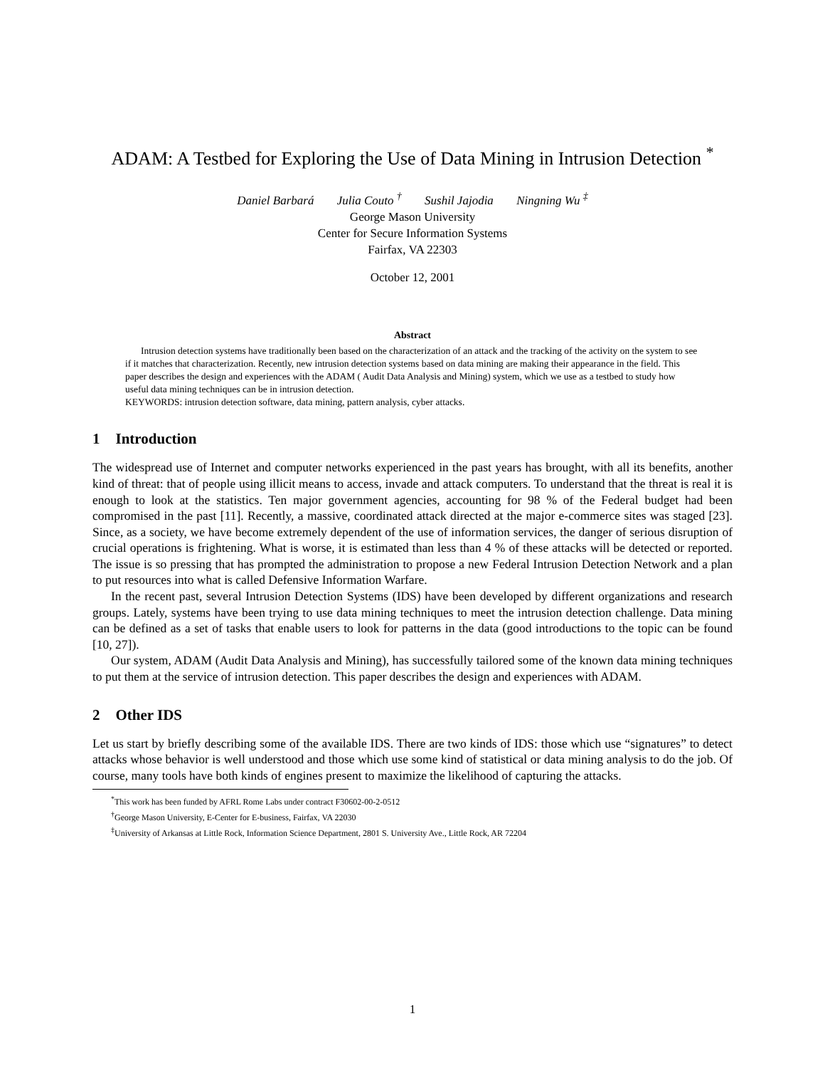ADAM: A Testbed for Exploring the Use of Data Mining in Intrusion Detection <sup>*</sup>
Daniel Barbará Julia Couto <sup>†</sup> Sushil Jajodia Ningning Wu <sup>‡</sup>
George Mason University
Center for Secure Information Systems
Fairfax, VA 22303
October 12, 2001
Abstract
Intrusion detection systems have traditionally been based on the characterization of an attack and the tracking of the activity on the system to see if it matches that characterization. Recently, new intrusion detection systems based on data mining are making their appearance in the field. This paper describes the design and experiences with the ADAM ( Audit Data Analysis and Mining) system, which we use as a testbed to study how useful data mining techniques can be in intrusion detection.
KEYWORDS: intrusion detection software, data mining, pattern analysis, cyber attacks.
1 Introduction
The widespread use of Internet and computer networks experienced in the past years has brought, with all its benefits, another kind of threat: that of people using illicit means to access, invade and attack computers. To understand that the threat is real it is enough to look at the statistics. Ten major government agencies, accounting for 98 % of the Federal budget had been compromised in the past [11]. Recently, a massive, coordinated attack directed at the major e-commerce sites was staged [23]. Since, as a society, we have become extremely dependent of the use of information services, the danger of serious disruption of crucial operations is frightening. What is worse, it is estimated than less than 4 % of these attacks will be detected or reported. The issue is so pressing that has prompted the administration to propose a new Federal Intrusion Detection Network and a plan to put resources into what is called Defensive Information Warfare.
In the recent past, several Intrusion Detection Systems (IDS) have been developed by different organizations and research groups. Lately, systems have been trying to use data mining techniques to meet the intrusion detection challenge. Data mining can be defined as a set of tasks that enable users to look for patterns in the data (good introductions to the topic can be found [10, 27]).
Our system, ADAM (Audit Data Analysis and Mining), has successfully tailored some of the known data mining techniques to put them at the service of intrusion detection. This paper describes the design and experiences with ADAM.
2 Other IDS
Let us start by briefly describing some of the available IDS. There are two kinds of IDS: those which use “signatures” to detect attacks whose behavior is well understood and those which use some kind of statistical or data mining analysis to do the job. Of course, many tools have both kinds of engines present to maximize the likelihood of capturing the attacks.
<sup>*</sup> This work has been funded by AFRL Rome Labs under contract F30602-00-2-0512
<sup>†</sup> George Mason University, E-Center for E-business, Fairfax, VA 22030
<sup>‡</sup> University of Arkansas at Little Rock, Information Science Department, 2801 S. University Ave., Little Rock, AR 72204
1